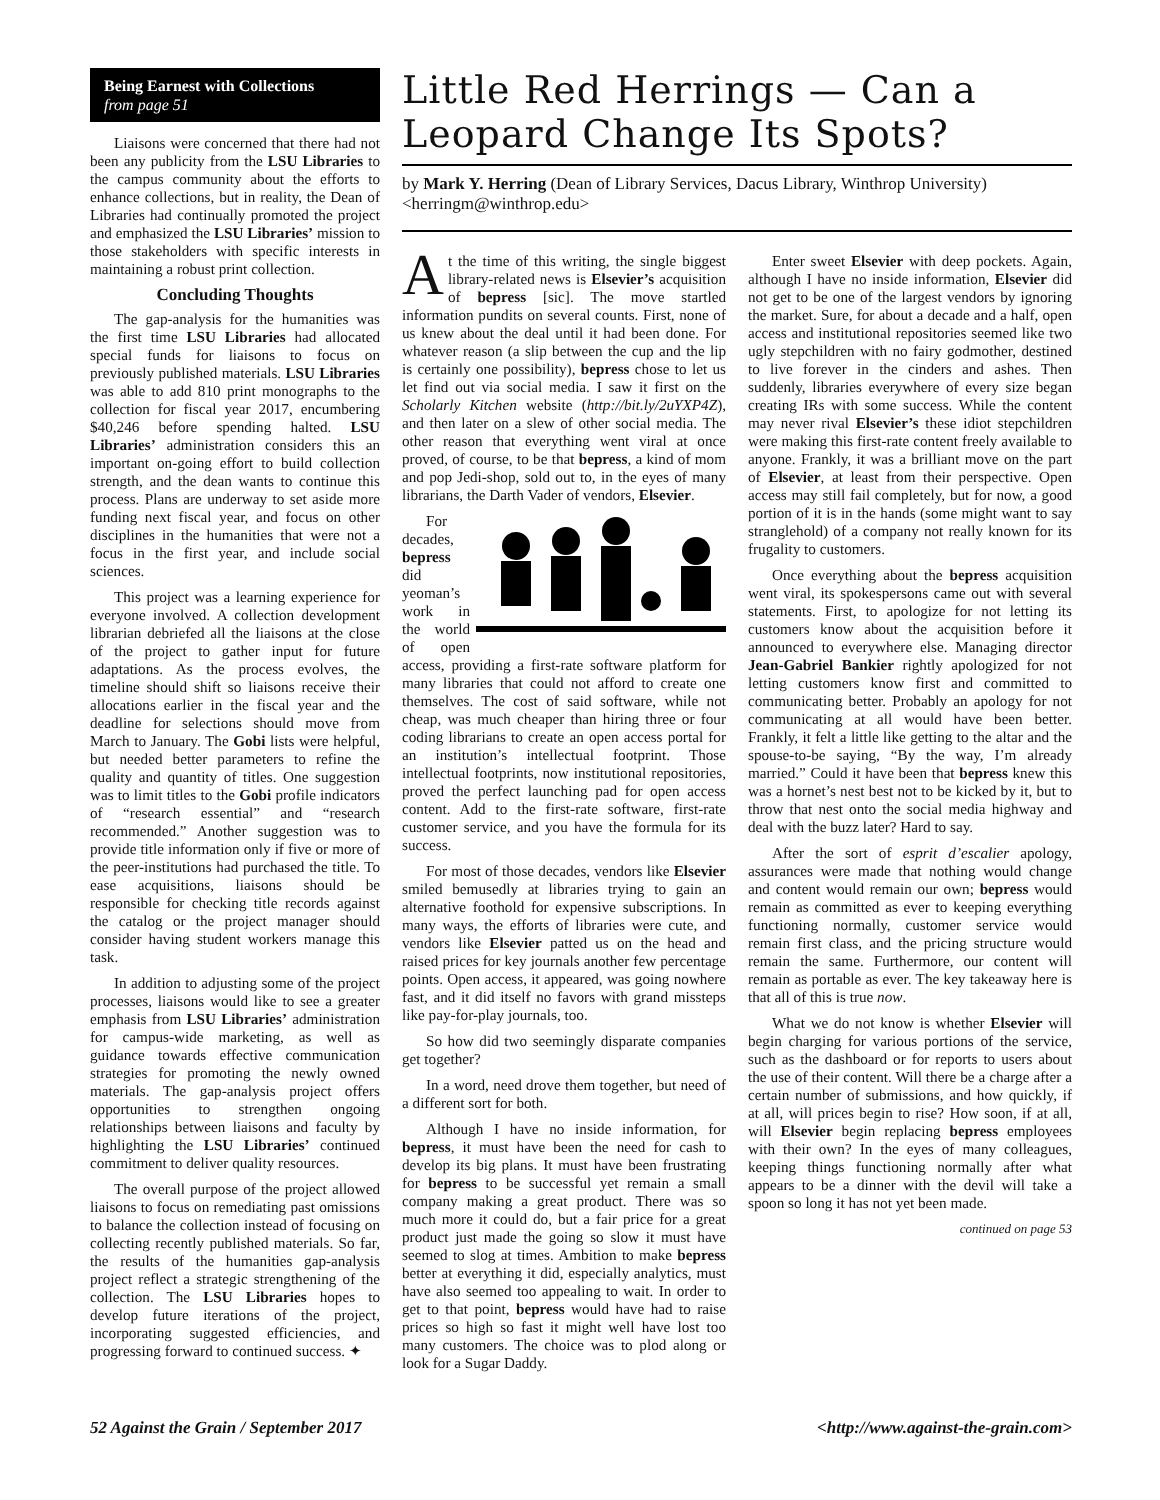Being Earnest with Collections
from page 51
Liaisons were concerned that there had not been any publicity from the LSU Libraries to the campus community about the efforts to enhance collections, but in reality, the Dean of Libraries had continually promoted the project and emphasized the LSU Libraries’ mission to those stakeholders with specific interests in maintaining a robust print collection.
Concluding Thoughts
The gap-analysis for the humanities was the first time LSU Libraries had allocated special funds for liaisons to focus on previously published materials. LSU Libraries was able to add 810 print monographs to the collection for fiscal year 2017, encumbering $40,246 before spending halted. LSU Libraries’ administration considers this an important on-going effort to build collection strength, and the dean wants to continue this process. Plans are underway to set aside more funding next fiscal year, and focus on other disciplines in the humanities that were not a focus in the first year, and include social sciences.
This project was a learning experience for everyone involved. A collection development librarian debriefed all the liaisons at the close of the project to gather input for future adaptations. As the process evolves, the timeline should shift so liaisons receive their allocations earlier in the fiscal year and the deadline for selections should move from March to January. The Gobi lists were helpful, but needed better parameters to refine the quality and quantity of titles. One suggestion was to limit titles to the Gobi profile indicators of “research essential” and “research recommended.” Another suggestion was to provide title information only if five or more of the peer-institutions had purchased the title. To ease acquisitions, liaisons should be responsible for checking title records against the catalog or the project manager should consider having student workers manage this task.
In addition to adjusting some of the project processes, liaisons would like to see a greater emphasis from LSU Libraries’ administration for campus-wide marketing, as well as guidance towards effective communication strategies for promoting the newly owned materials. The gap-analysis project offers opportunities to strengthen ongoing relationships between liaisons and faculty by highlighting the LSU Libraries’ continued commitment to deliver quality resources.
The overall purpose of the project allowed liaisons to focus on remediating past omissions to balance the collection instead of focusing on collecting recently published materials. So far, the results of the humanities gap-analysis project reflect a strategic strengthening of the collection. The LSU Libraries hopes to develop future iterations of the project, incorporating suggested efficiencies, and progressing forward to continued success. ✦
Little Red Herrings — Can a Leopard Change Its Spots?
by Mark Y. Herring (Dean of Library Services, Dacus Library, Winthrop University) <herringm@winthrop.edu>
At the time of this writing, the single biggest library-related news is Elsevier’s acquisition of bepress [sic]. The move startled information pundits on several counts. First, none of us knew about the deal until it had been done. For whatever reason (a slip between the cup and the lip is certainly one possibility), bepress chose to let us let find out via social media. I saw it first on the Scholarly Kitchen website (http://bit.ly/2uYXP4Z), and then later on a slew of other social media. The other reason that everything went viral at once proved, of course, to be that bepress, a kind of mom and pop Jedi-shop, sold out to, in the eyes of many librarians, the Darth Vader of vendors, Elsevier.
For decades, bepress did yeoman’s work in the world of open access, providing a first-rate software platform for many libraries that could not afford to create one themselves. The cost of said software, while not cheap, was much cheaper than hiring three or four coding librarians to create an open access portal for an institution’s intellectual footprint. Those intellectual footprints, now institutional repositories, proved the perfect launching pad for open access content. Add to the first-rate software, first-rate customer service, and you have the formula for its success.
For most of those decades, vendors like Elsevier smiled bemusedly at libraries trying to gain an alternative foothold for expensive subscriptions. In many ways, the efforts of libraries were cute, and vendors like Elsevier patted us on the head and raised prices for key journals another few percentage points. Open access, it appeared, was going nowhere fast, and it did itself no favors with grand missteps like pay-for-play journals, too.
So how did two seemingly disparate companies get together?
In a word, need drove them together, but need of a different sort for both.
Although I have no inside information, for bepress, it must have been the need for cash to develop its big plans. It must have been frustrating for bepress to be successful yet remain a small company making a great product. There was so much more it could do, but a fair price for a great product just made the going so slow it must have seemed to slog at times. Ambition to make bepress better at everything it did, especially analytics, must have also seemed too appealing to wait. In order to get to that point, bepress would have had to raise prices so high so fast it might well have lost too many customers. The choice was to plod along or look for a Sugar Daddy.
Enter sweet Elsevier with deep pockets. Again, although I have no inside information, Elsevier did not get to be one of the largest vendors by ignoring the market. Sure, for about a decade and a half, open access and institutional repositories seemed like two ugly stepchildren with no fairy godmother, destined to live forever in the cinders and ashes. Then suddenly, libraries everywhere of every size began creating IRs with some success. While the content may never rival Elsevier’s these idiot stepchildren were making this first-rate content freely available to anyone. Frankly, it was a brilliant move on the part of Elsevier, at least from their perspective. Open access may still fail completely, but for now, a good portion of it is in the hands (some might want to say stranglehold) of a company not really known for its frugality to customers.
Once everything about the bepress acquisition went viral, its spokespersons came out with several statements. First, to apologize for not letting its customers know about the acquisition before it announced to everywhere else. Managing director Jean-Gabriel Bankier rightly apologized for not letting customers know first and committed to communicating better. Probably an apology for not communicating at all would have been better. Frankly, it felt a little like getting to the altar and the spouse-to-be saying, “By the way, I’m already married.” Could it have been that bepress knew this was a hornet’s nest best not to be kicked by it, but to throw that nest onto the social media highway and deal with the buzz later? Hard to say.
After the sort of esprit d’escalier apology, assurances were made that nothing would change and content would remain our own; bepress would remain as committed as ever to keeping everything functioning normally, customer service would remain first class, and the pricing structure would remain the same. Furthermore, our content will remain as portable as ever. The key takeaway here is that all of this is true now.
What we do not know is whether Elsevier will begin charging for various portions of the service, such as the dashboard or for reports to users about the use of their content. Will there be a charge after a certain number of submissions, and how quickly, if at all, will prices begin to rise? How soon, if at all, will Elsevier begin replacing bepress employees with their own? In the eyes of many colleagues, keeping things functioning normally after what appears to be a dinner with the devil will take a spoon so long it has not yet been made.
continued on page 53
52 Against the Grain / September 2017 <http://www.against-the-grain.com>